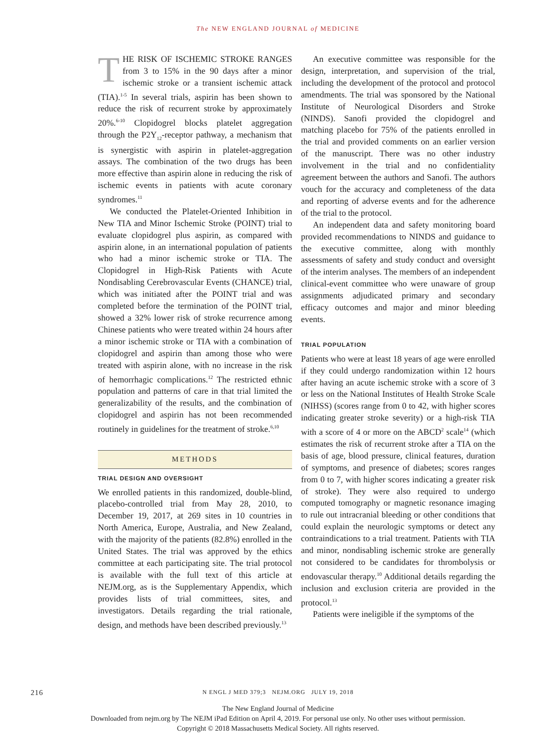The NEW ENGLAND JOURNAL of MEDICINE
THE RISK OF ISCHEMIC STROKE RANGES from 3 to 15% in the 90 days after a minor ischemic stroke or a transient ischemic attack (TIA).<sup>1-5</sup> In several trials, aspirin has been shown to reduce the risk of recurrent stroke by approximately 20%.<sup>6-10</sup> Clopidogrel blocks platelet aggregation through the P2Y<sub>12</sub>-receptor pathway, a mechanism that is synergistic with aspirin in platelet-aggregation assays. The combination of the two drugs has been more effective than aspirin alone in reducing the risk of ischemic events in patients with acute coronary syndromes.<sup>11</sup>
We conducted the Platelet-Oriented Inhibition in New TIA and Minor Ischemic Stroke (POINT) trial to evaluate clopidogrel plus aspirin, as compared with aspirin alone, in an international population of patients who had a minor ischemic stroke or TIA. The Clopidogrel in High-Risk Patients with Acute Nondisabling Cerebrovascular Events (CHANCE) trial, which was initiated after the POINT trial and was completed before the termination of the POINT trial, showed a 32% lower risk of stroke recurrence among Chinese patients who were treated within 24 hours after a minor ischemic stroke or TIA with a combination of clopidogrel and aspirin than among those who were treated with aspirin alone, with no increase in the risk of hemorrhagic complications.<sup>12</sup> The restricted ethnic population and patterns of care in that trial limited the generalizability of the results, and the combination of clopidogrel and aspirin has not been recommended routinely in guidelines for the treatment of stroke.<sup>6,10</sup>
METHODS
TRIAL DESIGN AND OVERSIGHT
We enrolled patients in this randomized, double-blind, placebo-controlled trial from May 28, 2010, to December 19, 2017, at 269 sites in 10 countries in North America, Europe, Australia, and New Zealand, with the majority of the patients (82.8%) enrolled in the United States. The trial was approved by the ethics committee at each participating site. The trial protocol is available with the full text of this article at NEJM.org, as is the Supplementary Appendix, which provides lists of trial committees, sites, and investigators. Details regarding the trial rationale, design, and methods have been described previously.<sup>13</sup>
An executive committee was responsible for the design, interpretation, and supervision of the trial, including the development of the protocol and protocol amendments. The trial was sponsored by the National Institute of Neurological Disorders and Stroke (NINDS). Sanofi provided the clopidogrel and matching placebo for 75% of the patients enrolled in the trial and provided comments on an earlier version of the manuscript. There was no other industry involvement in the trial and no confidentiality agreement between the authors and Sanofi. The authors vouch for the accuracy and completeness of the data and reporting of adverse events and for the adherence of the trial to the protocol.
An independent data and safety monitoring board provided recommendations to NINDS and guidance to the executive committee, along with monthly assessments of safety and study conduct and oversight of the interim analyses. The members of an independent clinical-event committee who were unaware of group assignments adjudicated primary and secondary efficacy outcomes and major and minor bleeding events.
TRIAL POPULATION
Patients who were at least 18 years of age were enrolled if they could undergo randomization within 12 hours after having an acute ischemic stroke with a score of 3 or less on the National Institutes of Health Stroke Scale (NIHSS) (scores range from 0 to 42, with higher scores indicating greater stroke severity) or a high-risk TIA with a score of 4 or more on the ABCD<sup>2</sup> scale<sup>14</sup> (which estimates the risk of recurrent stroke after a TIA on the basis of age, blood pressure, clinical features, duration of symptoms, and presence of diabetes; scores ranges from 0 to 7, with higher scores indicating a greater risk of stroke). They were also required to undergo computed tomography or magnetic resonance imaging to rule out intracranial bleeding or other conditions that could explain the neurologic symptoms or detect any contraindications to a trial treatment. Patients with TIA and minor, nondisabling ischemic stroke are generally not considered to be candidates for thrombolysis or endovascular therapy.<sup>10</sup> Additional details regarding the inclusion and exclusion criteria are provided in the protocol.<sup>13</sup>
Patients were ineligible if the symptoms of the
216
N ENGL J MED 379;3 NEJM.ORG JULY 19, 2018
The New England Journal of Medicine
Downloaded from nejm.org by The NEJM iPad Edition on April 4, 2019. For personal use only. No other uses without permission.
Copyright © 2018 Massachusetts Medical Society. All rights reserved.